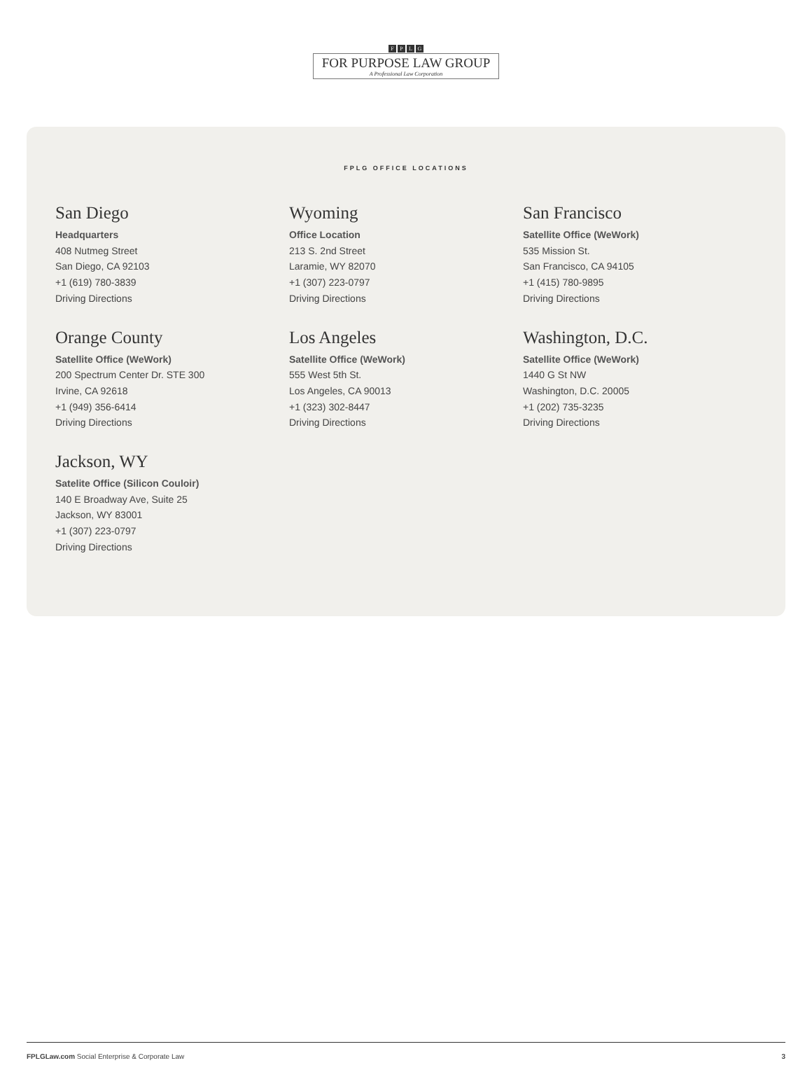FPLG
FOR PURPOSE LAW GROUP
A Professional Law Corporation
FPLG OFFICE LOCATIONS
San Diego
Headquarters
408 Nutmeg Street
San Diego, CA 92103
+1 (619) 780-3839
Driving Directions
Wyoming
Office Location
213 S. 2nd Street
Laramie, WY 82070
+1 (307) 223-0797
Driving Directions
San Francisco
Satellite Office (WeWork)
535 Mission St.
San Francisco, CA 94105
+1 (415) 780-9895
Driving Directions
Orange County
Satellite Office (WeWork)
200 Spectrum Center Dr. STE 300
Irvine, CA 92618
+1 (949) 356-6414
Driving Directions
Los Angeles
Satellite Office (WeWork)
555 West 5th St.
Los Angeles, CA 90013
+1 (323) 302-8447
Driving Directions
Washington, D.C.
Satellite Office (WeWork)
1440 G St NW
Washington, D.C. 20005
+1 (202) 735-3235
Driving Directions
Jackson, WY
Satelite Office (Silicon Couloir)
140 E Broadway Ave, Suite 25
Jackson, WY 83001
+1 (307) 223-0797
Driving Directions
FPLGLaw.com Social Enterprise & Corporate Law 3